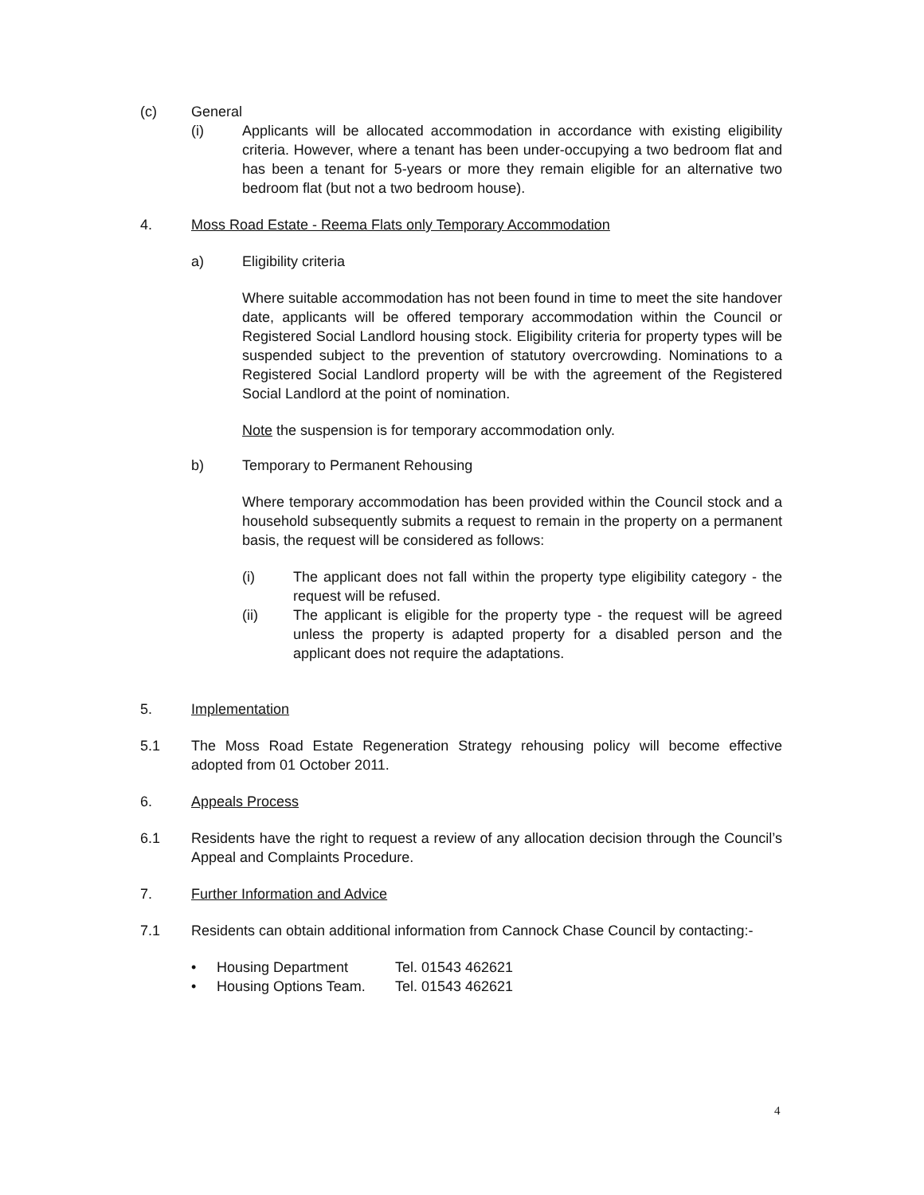(c) General
(i) Applicants will be allocated accommodation in accordance with existing eligibility criteria. However, where a tenant has been under-occupying a two bedroom flat and has been a tenant for 5-years or more they remain eligible for an alternative two bedroom flat (but not a two bedroom house).
4. Moss Road Estate - Reema Flats only Temporary Accommodation
a) Eligibility criteria
Where suitable accommodation has not been found in time to meet the site handover date, applicants will be offered temporary accommodation within the Council or Registered Social Landlord housing stock. Eligibility criteria for property types will be suspended subject to the prevention of statutory overcrowding. Nominations to a Registered Social Landlord property will be with the agreement of the Registered Social Landlord at the point of nomination.
Note the suspension is for temporary accommodation only.
b) Temporary to Permanent Rehousing
Where temporary accommodation has been provided within the Council stock and a household subsequently submits a request to remain in the property on a permanent basis, the request will be considered as follows:
(i) The applicant does not fall within the property type eligibility category - the request will be refused.
(ii) The applicant is eligible for the property type - the request will be agreed unless the property is adapted property for a disabled person and the applicant does not require the adaptations.
5. Implementation
5.1 The Moss Road Estate Regeneration Strategy rehousing policy will become effective adopted from 01 October 2011.
6. Appeals Process
6.1 Residents have the right to request a review of any allocation decision through the Council’s Appeal and Complaints Procedure.
7. Further Information and Advice
7.1 Residents can obtain additional information from Cannock Chase Council by contacting:-
• Housing Department Tel. 01543 462621
• Housing Options Team. Tel. 01543 462621
4